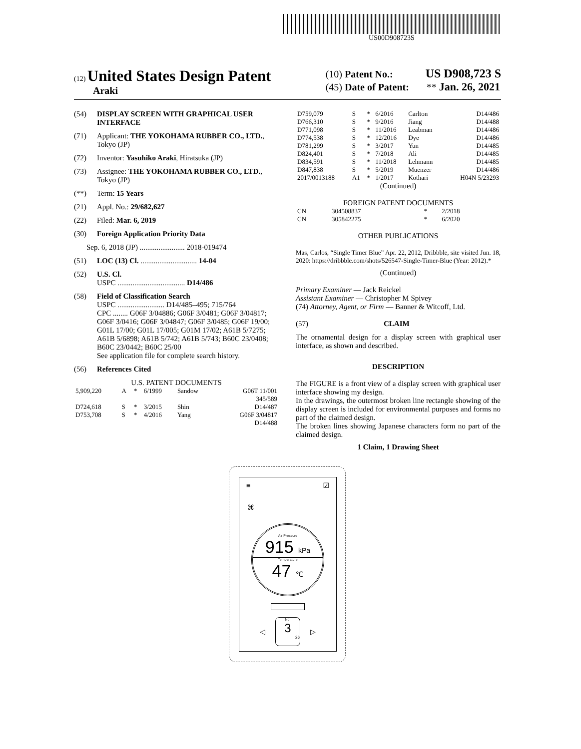US00D908723S
(12) United States Design Patent
Araki
(10) Patent No.: US D908,723 S
(45) Date of Patent: ** Jan. 26, 2021
(54) DISPLAY SCREEN WITH GRAPHICAL USER INTERFACE
(71) Applicant: THE YOKOHAMA RUBBER CO., LTD., Tokyo (JP)
(72) Inventor: Yasuhiko Araki, Hiratsuka (JP)
(73) Assignee: THE YOKOHAMA RUBBER CO., LTD., Tokyo (JP)
(**) Term: 15 Years
(21) Appl. No.: 29/682,627
(22) Filed: Mar. 6, 2019
(30) Foreign Application Priority Data
Sep. 6, 2018 (JP) ........................ 2018-019474
(51) LOC (13) Cl. .............................. 14-04
(52) U.S. Cl.
USPC .................................... D14/486
(58) Field of Classification Search
USPC ......................... D14/485–495; 715/764
CPC ........ G06F 3/04886; G06F 3/0481; G06F 3/04817; G06F 3/0416; G06F 3/04847; G06F 3/0485; G06F 19/00; G01L 17/00; G01L 17/005; G01M 17/02; A61B 5/7275; A61B 5/6898; A61B 5/742; A61B 5/743; B60C 23/0408; B60C 23/0442; B60C 25/00
See application file for complete search history.
(56) References Cited
U.S. PATENT DOCUMENTS
| 5,909,220 | A | * | 6/1999 | Sandow | G06T 11/001 345/589 |
| D724,618 | S | * | 3/2015 | Shin | D14/487 |
| D753,708 | S | * | 4/2016 | Yang | G06F 3/04817 D14/488 |
| D759,079 | S | * | 6/2016 | Carlton | D14/486 |
| D766,310 | S | * | 9/2016 | Jiang | D14/488 |
| D771,098 | S | * | 11/2016 | Leabman | D14/486 |
| D774,538 | S | * | 12/2016 | Dye | D14/486 |
| D781,299 | S | * | 3/2017 | Yun | D14/485 |
| D824,401 | S | * | 7/2018 | Ali | D14/485 |
| D834,591 | S | * | 11/2018 | Lehmann | D14/485 |
| D847,838 | S | * | 5/2019 | Muenzer | D14/486 |
| 2017/0013188 | A1 | * | 1/2017 | Kothari | H04N 5/23293 |
(Continued)
FOREIGN PATENT DOCUMENTS
| CN | 304508837 | * | 2/2018 |
| CN | 305842275 | * | 6/2020 |
OTHER PUBLICATIONS
Mas, Carlos, “Single Timer Blue” Apr. 22, 2012, Dribbble, site visited Jun. 18, 2020: https://dribbble.com/shots/526547-Single-Timer-Blue (Year: 2012).*
(Continued)
Primary Examiner — Jack Reickel
Assistant Examiner — Christopher M Spivey
(74) Attorney, Agent, or Firm — Banner & Witcoff, Ltd.
(57) CLAIM
The ornamental design for a display screen with graphical user interface, as shown and described.
DESCRIPTION
The FIGURE is a front view of a display screen with graphical user interface showing my design.
In the drawings, the outermost broken line rectangle showing of the display screen is included for environmental purposes and forms no part of the claimed design.
The broken lines showing Japanese characters form no part of the claimed design.
1 Claim, 1 Drawing Sheet
≡ ☑
⌘
Air Pressure
915 kPa
Temperature
47 ℃
◁
No.
3
26
▷